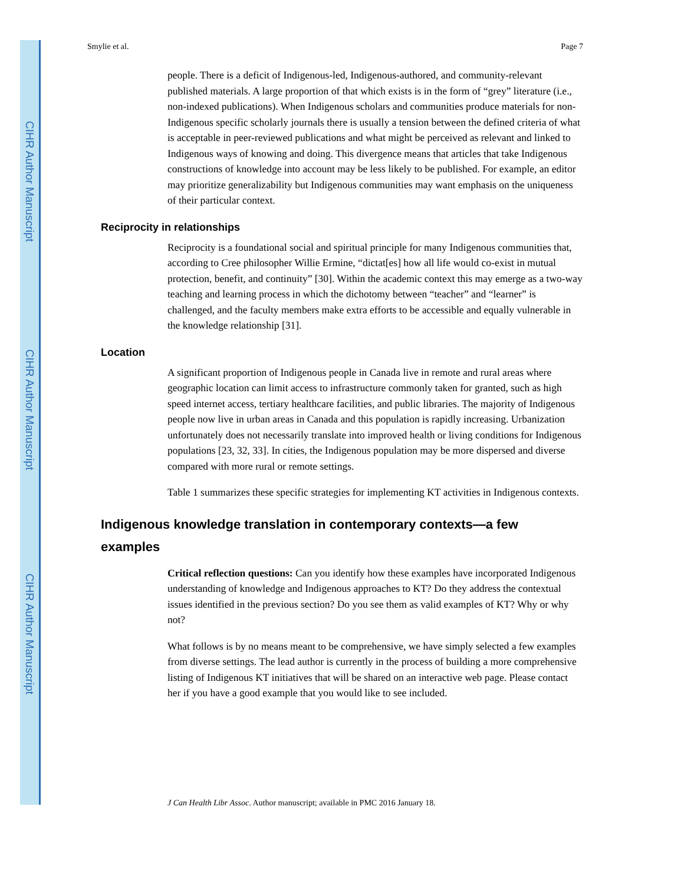CIHR Author Manuscript
CIHR Author Manuscript
CIHR Author Manuscript
Smylie et al. Page 7
people. There is a deficit of Indigenous-led, Indigenous-authored, and community-relevant published materials. A large proportion of that which exists is in the form of “grey” literature (i.e., non-indexed publications). When Indigenous scholars and communities produce materials for non-Indigenous specific scholarly journals there is usually a tension between the defined criteria of what is acceptable in peer-reviewed publications and what might be perceived as relevant and linked to Indigenous ways of knowing and doing. This divergence means that articles that take Indigenous constructions of knowledge into account may be less likely to be published. For example, an editor may prioritize generalizability but Indigenous communities may want emphasis on the uniqueness of their particular context.
Reciprocity in relationships
Reciprocity is a foundational social and spiritual principle for many Indigenous communities that, according to Cree philosopher Willie Ermine, “dictat[es] how all life would co-exist in mutual protection, benefit, and continuity” [30]. Within the academic context this may emerge as a two-way teaching and learning process in which the dichotomy between “teacher” and “learner” is challenged, and the faculty members make extra efforts to be accessible and equally vulnerable in the knowledge relationship [31].
Location
A significant proportion of Indigenous people in Canada live in remote and rural areas where geographic location can limit access to infrastructure commonly taken for granted, such as high speed internet access, tertiary healthcare facilities, and public libraries. The majority of Indigenous people now live in urban areas in Canada and this population is rapidly increasing. Urbanization unfortunately does not necessarily translate into improved health or living conditions for Indigenous populations [23, 32, 33]. In cities, the Indigenous population may be more dispersed and diverse compared with more rural or remote settings.
Table 1 summarizes these specific strategies for implementing KT activities in Indigenous contexts.
Indigenous knowledge translation in contemporary contexts—a few examples
Critical reflection questions: Can you identify how these examples have incorporated Indigenous understanding of knowledge and Indigenous approaches to KT? Do they address the contextual issues identified in the previous section? Do you see them as valid examples of KT? Why or why not?
What follows is by no means meant to be comprehensive, we have simply selected a few examples from diverse settings. The lead author is currently in the process of building a more comprehensive listing of Indigenous KT initiatives that will be shared on an interactive web page. Please contact her if you have a good example that you would like to see included.
J Can Health Libr Assoc. Author manuscript; available in PMC 2016 January 18.